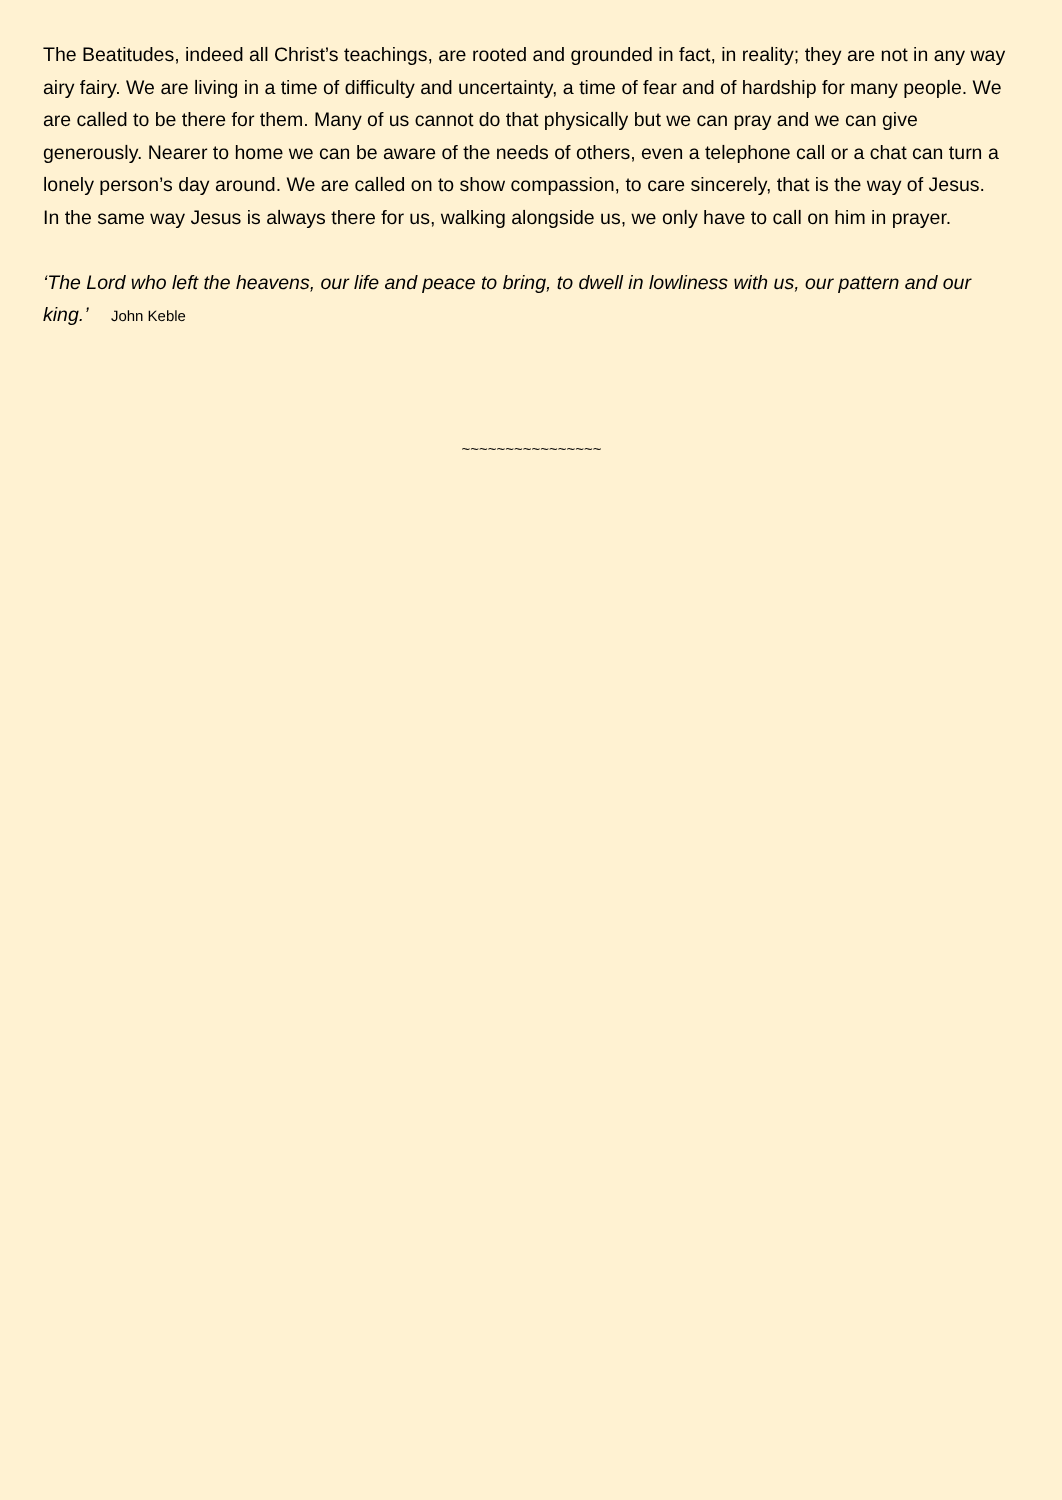The Beatitudes, indeed all Christ’s teachings, are rooted and grounded in fact, in reality; they are not in any way airy fairy. We are living in a time of difficulty and uncertainty, a time of fear and of hardship for many people. We are called to be there for them. Many of us cannot do that physically but we can pray and we can give generously. Nearer to home we can be aware of the needs of others, even a telephone call or a chat can turn a lonely person’s day around. We are called on to show compassion, to care sincerely, that is the way of Jesus.
In the same way Jesus is always there for us, walking alongside us, we only have to call on him in prayer.
‘The Lord who left the heavens, our life and peace to bring, to dwell in lowliness with us, our pattern and our king.’ John Keble
~~~~~~~~~~~~~~~~